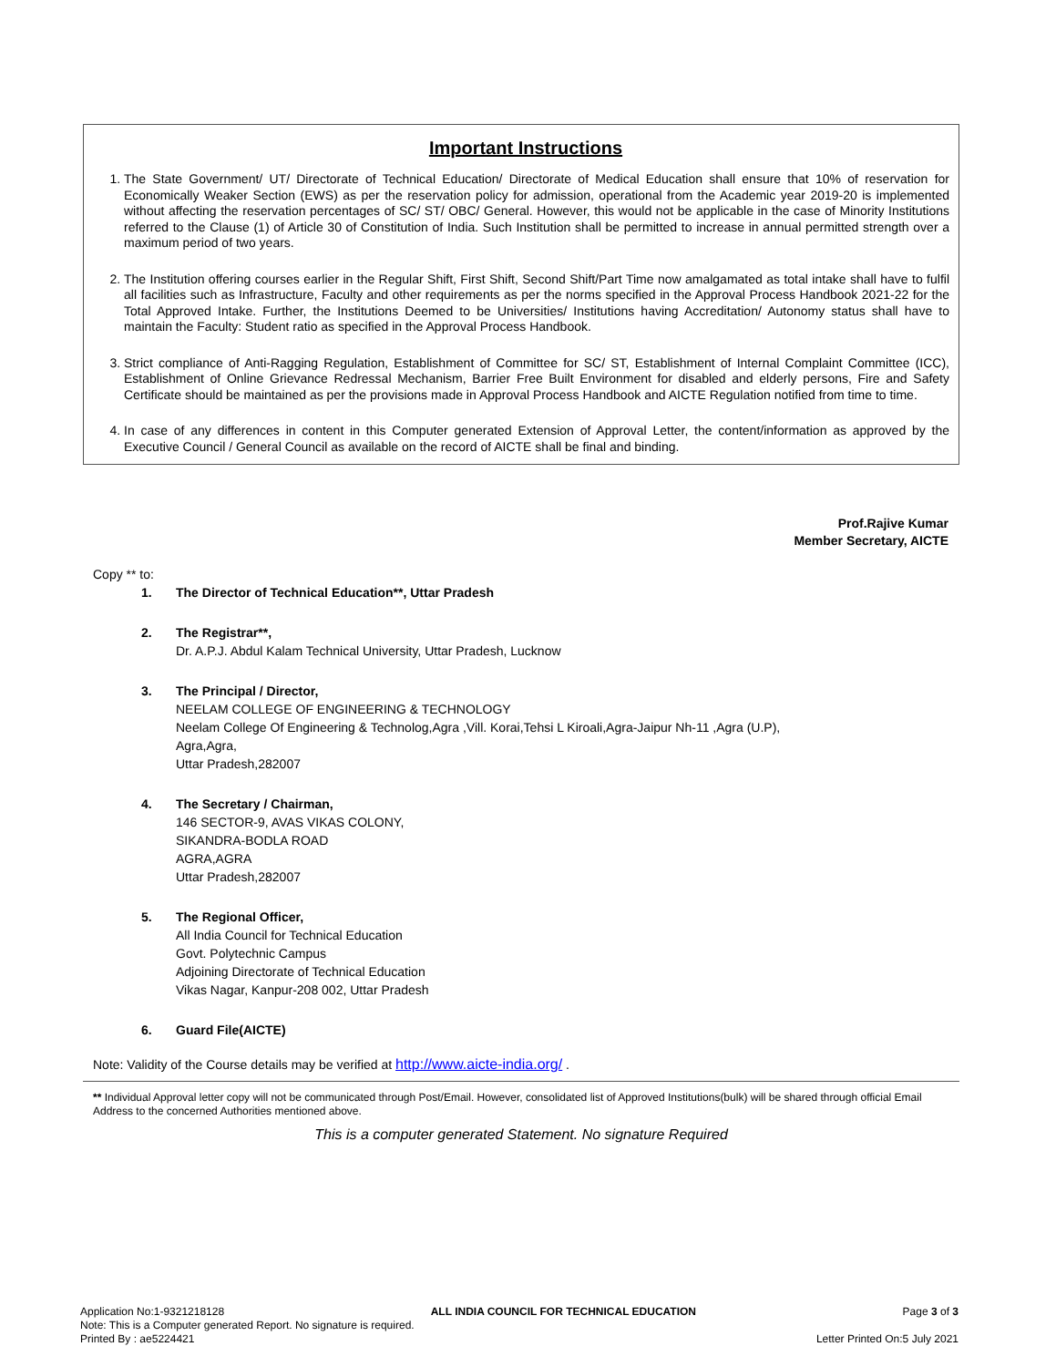Important Instructions
1. The State Government/ UT/ Directorate of Technical Education/ Directorate of Medical Education shall ensure that 10% of reservation for Economically Weaker Section (EWS) as per the reservation policy for admission, operational from the Academic year 2019-20 is implemented without affecting the reservation percentages of SC/ ST/ OBC/ General. However, this would not be applicable in the case of Minority Institutions referred to the Clause (1) of Article 30 of Constitution of India. Such Institution shall be permitted to increase in annual permitted strength over a maximum period of two years.
2. The Institution offering courses earlier in the Regular Shift, First Shift, Second Shift/Part Time now amalgamated as total intake shall have to fulfil all facilities such as Infrastructure, Faculty and other requirements as per the norms specified in the Approval Process Handbook 2021-22 for the Total Approved Intake. Further, the Institutions Deemed to be Universities/ Institutions having Accreditation/ Autonomy status shall have to maintain the Faculty: Student ratio as specified in the Approval Process Handbook.
3. Strict compliance of Anti-Ragging Regulation, Establishment of Committee for SC/ ST, Establishment of Internal Complaint Committee (ICC), Establishment of Online Grievance Redressal Mechanism, Barrier Free Built Environment for disabled and elderly persons, Fire and Safety Certificate should be maintained as per the provisions made in Approval Process Handbook and AICTE Regulation notified from time to time.
4. In case of any differences in content in this Computer generated Extension of Approval Letter, the content/information as approved by the Executive Council / General Council as available on the record of AICTE shall be final and binding.
Prof.Rajive Kumar
Member Secretary, AICTE
Copy ** to:
1. The Director of Technical Education**, Uttar Pradesh
2. The Registrar**,
Dr. A.P.J. Abdul Kalam Technical University, Uttar Pradesh, Lucknow
3. The Principal / Director,
NEELAM COLLEGE OF ENGINEERING & TECHNOLOGY
Neelam College Of Engineering & Technolog,Agra ,Vill. Korai,Tehsi L Kiroali,Agra-Jaipur Nh-11 ,Agra (U.P),
Agra,Agra,
Uttar Pradesh,282007
4. The Secretary / Chairman,
146 SECTOR-9, AVAS VIKAS COLONY,
SIKANDRA-BODLA ROAD
AGRA,AGRA
Uttar Pradesh,282007
5. The Regional Officer,
All India Council for Technical Education
Govt. Polytechnic Campus
Adjoining Directorate of Technical Education
Vikas Nagar, Kanpur-208 002, Uttar Pradesh
6. Guard File(AICTE)
Note: Validity of the Course details may be verified at http://www.aicte-india.org/ .
** Individual Approval letter copy will not be communicated through Post/Email. However, consolidated list of Approved Institutions(bulk) will be shared through official Email Address to the concerned Authorities mentioned above.
This is a computer generated Statement. No signature Required
Application No:1-9321218128 ALL INDIA COUNCIL FOR TECHNICAL EDUCATION Page 3 of 3
Note: This is a Computer generated Report. No signature is required.
Printed By : ae5224421 Letter Printed On:5 July 2021